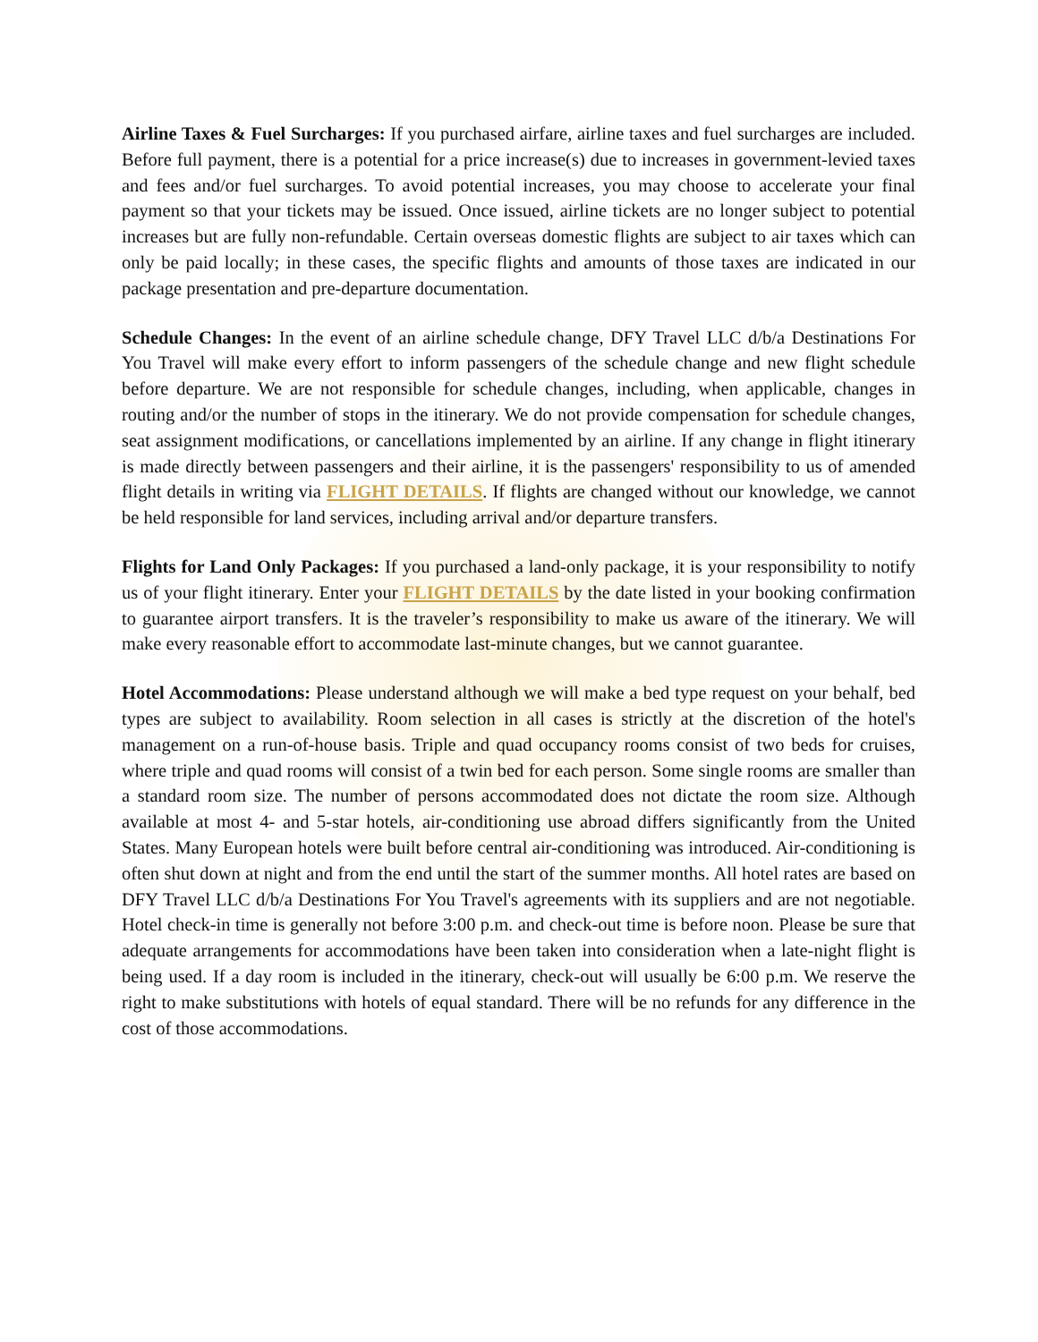Airline Taxes & Fuel Surcharges: If you purchased airfare, airline taxes and fuel surcharges are included. Before full payment, there is a potential for a price increase(s) due to increases in government-levied taxes and fees and/or fuel surcharges. To avoid potential increases, you may choose to accelerate your final payment so that your tickets may be issued. Once issued, airline tickets are no longer subject to potential increases but are fully non-refundable. Certain overseas domestic flights are subject to air taxes which can only be paid locally; in these cases, the specific flights and amounts of those taxes are indicated in our package presentation and pre-departure documentation.
Schedule Changes: In the event of an airline schedule change, DFY Travel LLC d/b/a Destinations For You Travel will make every effort to inform passengers of the schedule change and new flight schedule before departure. We are not responsible for schedule changes, including, when applicable, changes in routing and/or the number of stops in the itinerary. We do not provide compensation for schedule changes, seat assignment modifications, or cancellations implemented by an airline. If any change in flight itinerary is made directly between passengers and their airline, it is the passengers' responsibility to us of amended flight details in writing via FLIGHT DETAILS. If flights are changed without our knowledge, we cannot be held responsible for land services, including arrival and/or departure transfers.
Flights for Land Only Packages: If you purchased a land-only package, it is your responsibility to notify us of your flight itinerary. Enter your FLIGHT DETAILS by the date listed in your booking confirmation to guarantee airport transfers. It is the traveler’s responsibility to make us aware of the itinerary. We will make every reasonable effort to accommodate last-minute changes, but we cannot guarantee.
Hotel Accommodations: Please understand although we will make a bed type request on your behalf, bed types are subject to availability. Room selection in all cases is strictly at the discretion of the hotel's management on a run-of-house basis. Triple and quad occupancy rooms consist of two beds for cruises, where triple and quad rooms will consist of a twin bed for each person. Some single rooms are smaller than a standard room size. The number of persons accommodated does not dictate the room size. Although available at most 4- and 5-star hotels, air-conditioning use abroad differs significantly from the United States. Many European hotels were built before central air-conditioning was introduced. Air-conditioning is often shut down at night and from the end until the start of the summer months. All hotel rates are based on DFY Travel LLC d/b/a Destinations For You Travel's agreements with its suppliers and are not negotiable. Hotel check-in time is generally not before 3:00 p.m. and check-out time is before noon. Please be sure that adequate arrangements for accommodations have been taken into consideration when a late-night flight is being used. If a day room is included in the itinerary, check-out will usually be 6:00 p.m. We reserve the right to make substitutions with hotels of equal standard. There will be no refunds for any difference in the cost of those accommodations.